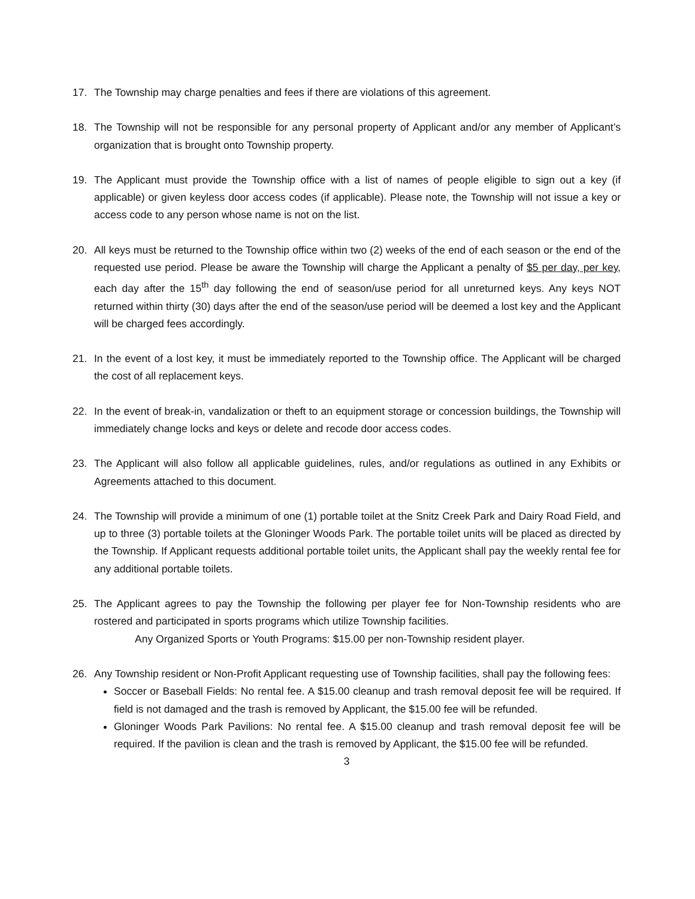17. The Township may charge penalties and fees if there are violations of this agreement.
18. The Township will not be responsible for any personal property of Applicant and/or any member of Applicant’s organization that is brought onto Township property.
19. The Applicant must provide the Township office with a list of names of people eligible to sign out a key (if applicable) or given keyless door access codes (if applicable). Please note, the Township will not issue a key or access code to any person whose name is not on the list.
20. All keys must be returned to the Township office within two (2) weeks of the end of each season or the end of the requested use period. Please be aware the Township will charge the Applicant a penalty of $5 per day, per key, each day after the 15<sup>th</sup> day following the end of season/use period for all unreturned keys. Any keys NOT returned within thirty (30) days after the end of the season/use period will be deemed a lost key and the Applicant will be charged fees accordingly.
21. In the event of a lost key, it must be immediately reported to the Township office. The Applicant will be charged the cost of all replacement keys.
22. In the event of break-in, vandalization or theft to an equipment storage or concession buildings, the Township will immediately change locks and keys or delete and recode door access codes.
23. The Applicant will also follow all applicable guidelines, rules, and/or regulations as outlined in any Exhibits or Agreements attached to this document.
24. The Township will provide a minimum of one (1) portable toilet at the Snitz Creek Park and Dairy Road Field, and up to three (3) portable toilets at the Gloninger Woods Park. The portable toilet units will be placed as directed by the Township. If Applicant requests additional portable toilet units, the Applicant shall pay the weekly rental fee for any additional portable toilets.
25. The Applicant agrees to pay the Township the following per player fee for Non-Township residents who are rostered and participated in sports programs which utilize Township facilities.
Any Organized Sports or Youth Programs: $15.00 per non-Township resident player.
26. Any Township resident or Non-Profit Applicant requesting use of Township facilities, shall pay the following fees:
Soccer or Baseball Fields: No rental fee. A $15.00 cleanup and trash removal deposit fee will be required. If field is not damaged and the trash is removed by Applicant, the $15.00 fee will be refunded.
Gloninger Woods Park Pavilions: No rental fee. A $15.00 cleanup and trash removal deposit fee will be required. If the pavilion is clean and the trash is removed by Applicant, the $15.00 fee will be refunded.
3